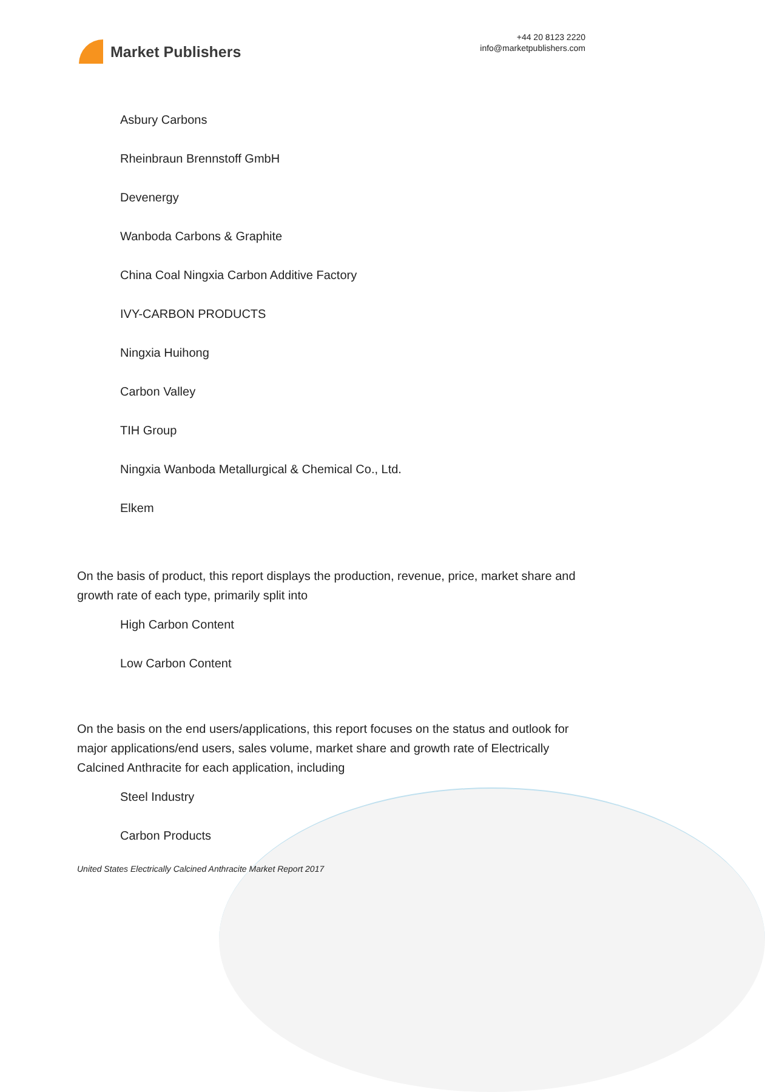Market Publishers
+44 20 8123 2220
info@marketpublishers.com
Asbury Carbons
Rheinbraun Brennstoff GmbH
Devenergy
Wanboda Carbons & Graphite
China Coal Ningxia Carbon Additive Factory
IVY-CARBON PRODUCTS
Ningxia Huihong
Carbon Valley
TIH Group
Ningxia Wanboda Metallurgical & Chemical Co., Ltd.
Elkem
On the basis of product, this report displays the production, revenue, price, market share and growth rate of each type, primarily split into
High Carbon Content
Low Carbon Content
On the basis on the end users/applications, this report focuses on the status and outlook for major applications/end users, sales volume, market share and growth rate of Electrically Calcined Anthracite for each application, including
Steel Industry
Carbon Products
United States Electrically Calcined Anthracite Market Report 2017